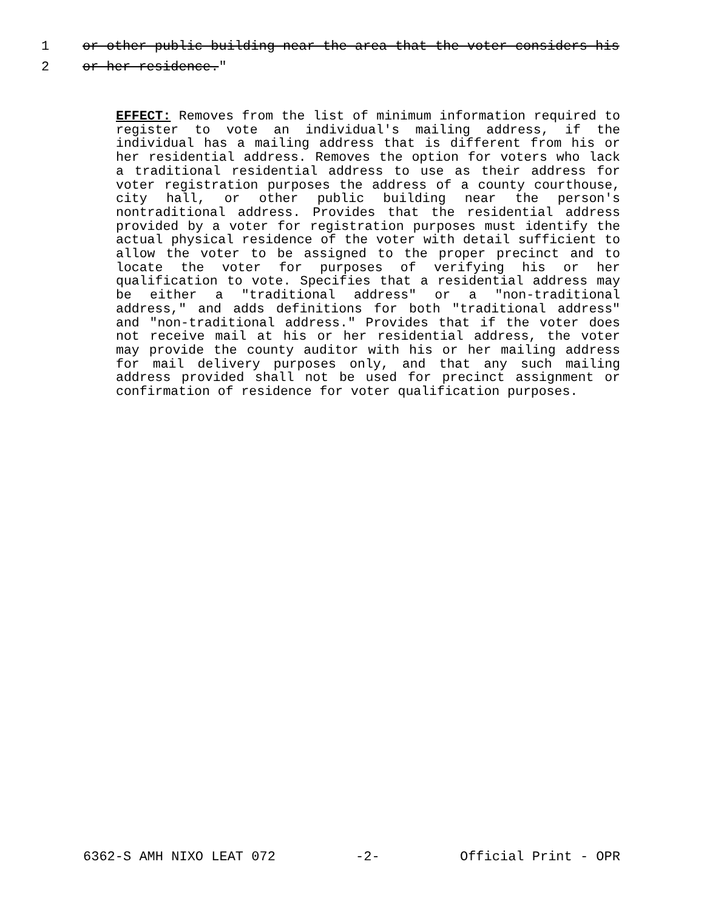1 or other public building near the area that the voter considers his
2 or her residence."
EFFECT: Removes from the list of minimum information required to register to vote an individual's mailing address, if the individual has a mailing address that is different from his or her residential address. Removes the option for voters who lack a traditional residential address to use as their address for voter registration purposes the address of a county courthouse, city hall, or other public building near the person's nontraditional address. Provides that the residential address provided by a voter for registration purposes must identify the actual physical residence of the voter with detail sufficient to allow the voter to be assigned to the proper precinct and to locate the voter for purposes of verifying his or her qualification to vote. Specifies that a residential address may be either a "traditional address" or a "non-traditional address," and adds definitions for both "traditional address" and "non-traditional address." Provides that if the voter does not receive mail at his or her residential address, the voter may provide the county auditor with his or her mailing address for mail delivery purposes only, and that any such mailing address provided shall not be used for precinct assignment or confirmation of residence for voter qualification purposes.
6362-S AMH NIXO LEAT 072 -2- Official Print - OPR